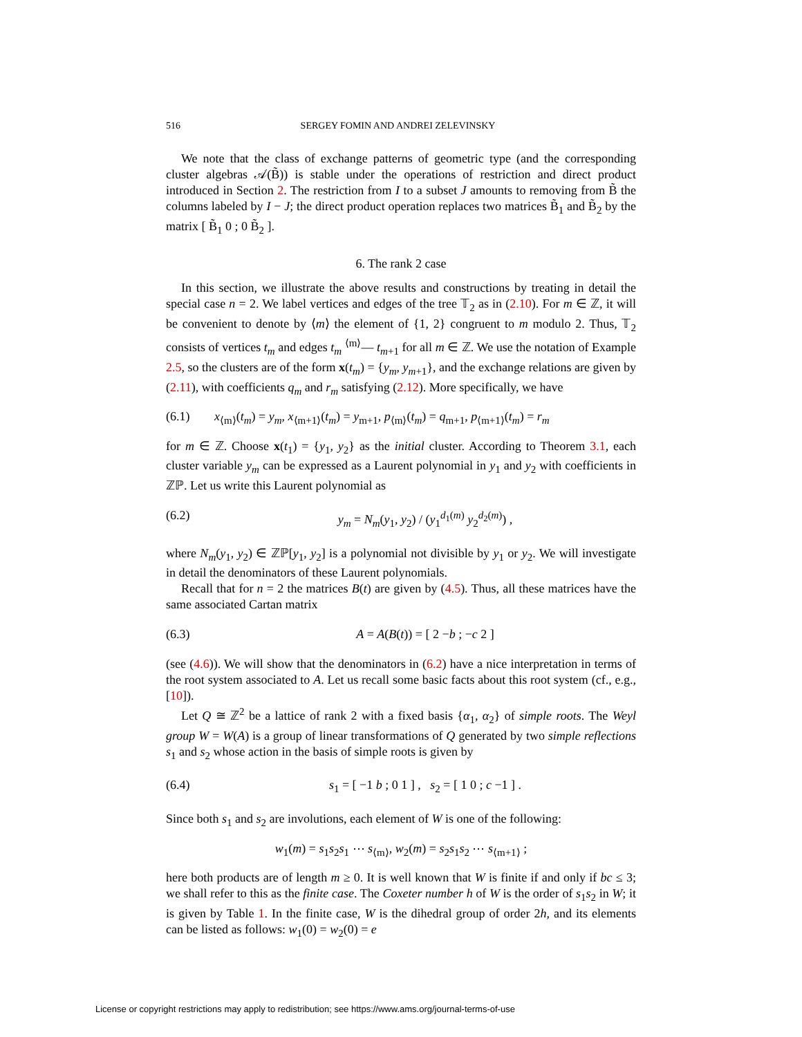516 SERGEY FOMIN AND ANDREI ZELEVINSKY
We note that the class of exchange patterns of geometric type (and the corresponding cluster algebras 𝒜(B̃)) is stable under the operations of restriction and direct product introduced in Section 2. The restriction from I to a subset J amounts to removing from B̃ the columns labeled by I − J; the direct product operation replaces two matrices B̃<sub>1</sub> and B̃<sub>2</sub> by the matrix [ B̃<sub>1</sub> 0 ; 0 B̃<sub>2</sub> ].
6. The rank 2 case
In this section, we illustrate the above results and constructions by treating in detail the special case n = 2. We label vertices and edges of the tree 𝕋<sub>2</sub> as in (2.10). For m ∈ ℤ, it will be convenient to denote by ⟨m⟩ the element of {1, 2} congruent to m modulo 2. Thus, 𝕋<sub>2</sub> consists of vertices t<sub>m</sub> and edges t<sub>m</sub> <sup>⟨m⟩</sup>— t<sub>m+1</sub> for all m ∈ ℤ. We use the notation of Example 2.5, so the clusters are of the form x(t<sub>m</sub>) = {y<sub>m</sub>, y<sub>m+1</sub>}, and the exchange relations are given by (2.11), with coefficients q<sub>m</sub> and r<sub>m</sub> satisfying (2.12). More specifically, we have
(6.1) x<sub>⟨m⟩</sub>(t<sub>m</sub>) = y<sub>m</sub>, x<sub>⟨m+1⟩</sub>(t<sub>m</sub>) = y<sub>m+1</sub>, p<sub>⟨m⟩</sub>(t<sub>m</sub>) = q<sub>m+1</sub>, p<sub>⟨m+1⟩</sub>(t<sub>m</sub>) = r<sub>m</sub>
for m ∈ ℤ. Choose x(t<sub>1</sub>) = {y<sub>1</sub>, y<sub>2</sub>} as the initial cluster. According to Theorem 3.1, each cluster variable y<sub>m</sub> can be expressed as a Laurent polynomial in y<sub>1</sub> and y<sub>2</sub> with coefficients in ℤℙ. Let us write this Laurent polynomial as
(6.2) y<sub>m</sub> = N<sub>m</sub>(y<sub>1</sub>, y<sub>2</sub>) / (y<sub>1</sub><sup>d<sub>1</sub>(m)</sup> y<sub>2</sub><sup>d<sub>2</sub>(m)</sup>) ,
where N<sub>m</sub>(y<sub>1</sub>, y<sub>2</sub>) ∈ ℤℙ[y<sub>1</sub>, y<sub>2</sub>] is a polynomial not divisible by y<sub>1</sub> or y<sub>2</sub>. We will investigate in detail the denominators of these Laurent polynomials.
Recall that for n = 2 the matrices B(t) are given by (4.5). Thus, all these matrices have the same associated Cartan matrix
(6.3) A = A(B(t)) = [ 2 −b ; −c 2 ]
(see (4.6)). We will show that the denominators in (6.2) have a nice interpretation in terms of the root system associated to A. Let us recall some basic facts about this root system (cf., e.g., [10]).
Let Q ≅ ℤ<sup>2</sup> be a lattice of rank 2 with a fixed basis {α<sub>1</sub>, α<sub>2</sub>} of simple roots. The Weyl group W = W(A) is a group of linear transformations of Q generated by two simple reflections s<sub>1</sub> and s<sub>2</sub> whose action in the basis of simple roots is given by
(6.4) s<sub>1</sub> = [ −1 b ; 0 1 ] , s<sub>2</sub> = [ 1 0 ; c −1 ] .
Since both s<sub>1</sub> and s<sub>2</sub> are involutions, each element of W is one of the following:
w<sub>1</sub>(m) = s<sub>1</sub>s<sub>2</sub>s<sub>1</sub> ⋯ s<sub>⟨m⟩</sub>, w<sub>2</sub>(m) = s<sub>2</sub>s<sub>1</sub>s<sub>2</sub> ⋯ s<sub>⟨m+1⟩</sub> ;
here both products are of length m ≥ 0. It is well known that W is finite if and only if bc ≤ 3; we shall refer to this as the finite case. The Coxeter number h of W is the order of s<sub>1</sub>s<sub>2</sub> in W; it is given by Table 1. In the finite case, W is the dihedral group of order 2h, and its elements can be listed as follows: w<sub>1</sub>(0) = w<sub>2</sub>(0) = e
License or copyright restrictions may apply to redistribution; see https://www.ams.org/journal-terms-of-use